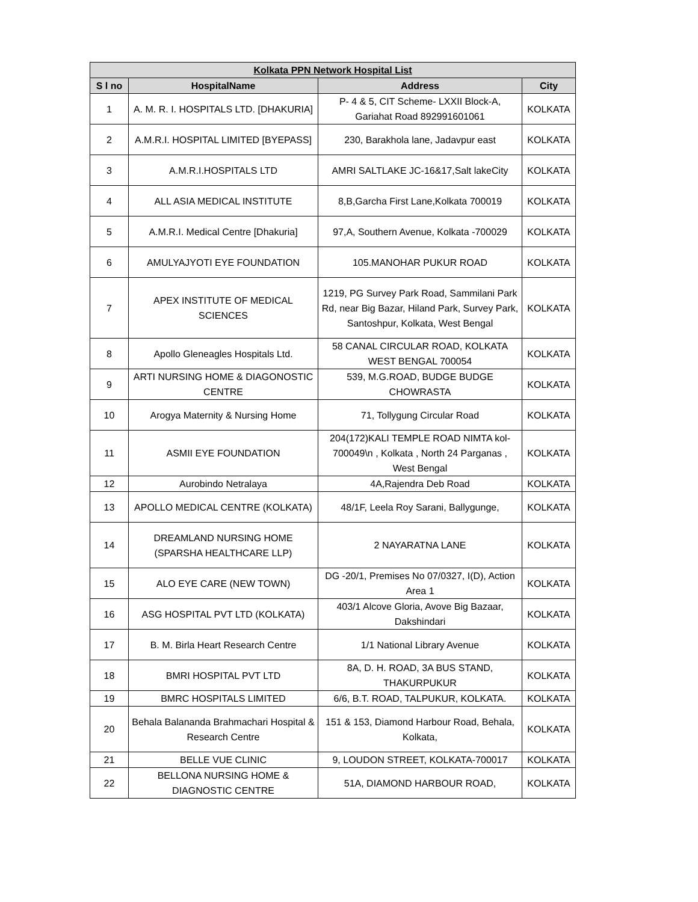| Kolkata PPN Network Hospital List | | | |
| --- | --- | --- | --- |
| S l no | HospitalName | Address | City |
| 1 | A. M. R. I. HOSPITALS LTD. [DHAKURIA] | P- 4 & 5, CIT Scheme- LXXII Block-A, Gariahat Road 892991601061 | KOLKATA |
| 2 | A.M.R.I. HOSPITAL LIMITED [BYEPASS] | 230, Barakhola lane, Jadavpur east | KOLKATA |
| 3 | A.M.R.I.HOSPITALS LTD | AMRI SALTLAKE JC-16&17,Salt lakeCity | KOLKATA |
| 4 | ALL ASIA MEDICAL INSTITUTE | 8,B,Garcha First Lane,Kolkata 700019 | KOLKATA |
| 5 | A.M.R.I. Medical Centre [Dhakuria] | 97,A, Southern Avenue, Kolkata -700029 | KOLKATA |
| 6 | AMULYAJYOTI EYE FOUNDATION | 105.MANOHAR PUKUR ROAD | KOLKATA |
| 7 | APEX INSTITUTE OF MEDICAL SCIENCES | 1219, PG Survey Park Road, Sammilani Park Rd, near Big Bazar, Hiland Park, Survey Park, Santoshpur, Kolkata, West Bengal | KOLKATA |
| 8 | Apollo Gleneagles Hospitals Ltd. | 58 CANAL CIRCULAR ROAD, KOLKATA WEST BENGAL 700054 | KOLKATA |
| 9 | ARTI NURSING HOME & DIAGONOSTIC CENTRE | 539, M.G.ROAD, BUDGE BUDGE CHOWRASTA | KOLKATA |
| 10 | Arogya Maternity & Nursing Home | 71, Tollygung Circular Road | KOLKATA |
| 11 | ASMII EYE FOUNDATION | 204(172)KALI TEMPLE ROAD NIMTA kol-700049\n , Kolkata , North 24 Parganas , West Bengal | KOLKATA |
| 12 | Aurobindo Netralaya | 4A,Rajendra Deb Road | KOLKATA |
| 13 | APOLLO MEDICAL CENTRE (KOLKATA) | 48/1F, Leela Roy Sarani, Ballygunge, | KOLKATA |
| 14 | DREAMLAND NURSING HOME (SPARSHA HEALTHCARE LLP) | 2 NAYARATNA LANE | KOLKATA |
| 15 | ALO EYE CARE (NEW TOWN) | DG -20/1, Premises No 07/0327, I(D), Action Area 1 | KOLKATA |
| 16 | ASG HOSPITAL PVT LTD (KOLKATA) | 403/1 Alcove Gloria, Avove Big Bazaar, Dakshindari | KOLKATA |
| 17 | B. M. Birla Heart Research Centre | 1/1 National Library Avenue | KOLKATA |
| 18 | BMRI HOSPITAL PVT LTD | 8A, D. H. ROAD, 3A BUS STAND, THAKURPUKUR | KOLKATA |
| 19 | BMRC HOSPITALS LIMITED | 6/6, B.T. ROAD, TALPUKUR, KOLKATA. | KOLKATA |
| 20 | Behala Balananda Brahmachari Hospital & Research Centre | 151 & 153, Diamond Harbour Road, Behala, Kolkata, | KOLKATA |
| 21 | BELLE VUE CLINIC | 9, LOUDON STREET, KOLKATA-700017 | KOLKATA |
| 22 | BELLONA NURSING HOME & DIAGNOSTIC CENTRE | 51A, DIAMOND HARBOUR ROAD, | KOLKATA |